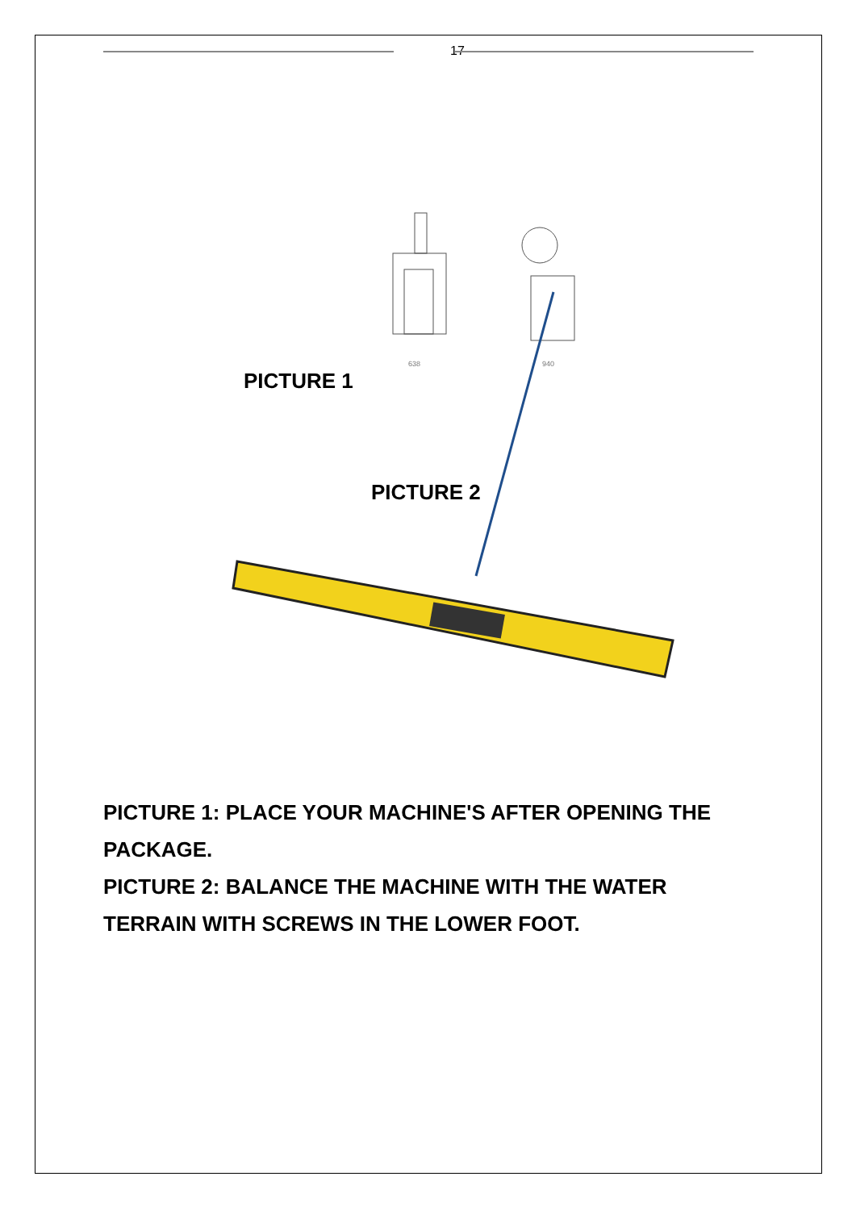17
638
940
PICTURE 1
PICTURE 2
PICTURE 1: PLACE YOUR MACHINE'S AFTER OPENING THE PACKAGE.
PICTURE 2: BALANCE THE MACHINE WITH THE WATER TERRAIN WITH SCREWS IN THE LOWER FOOT.